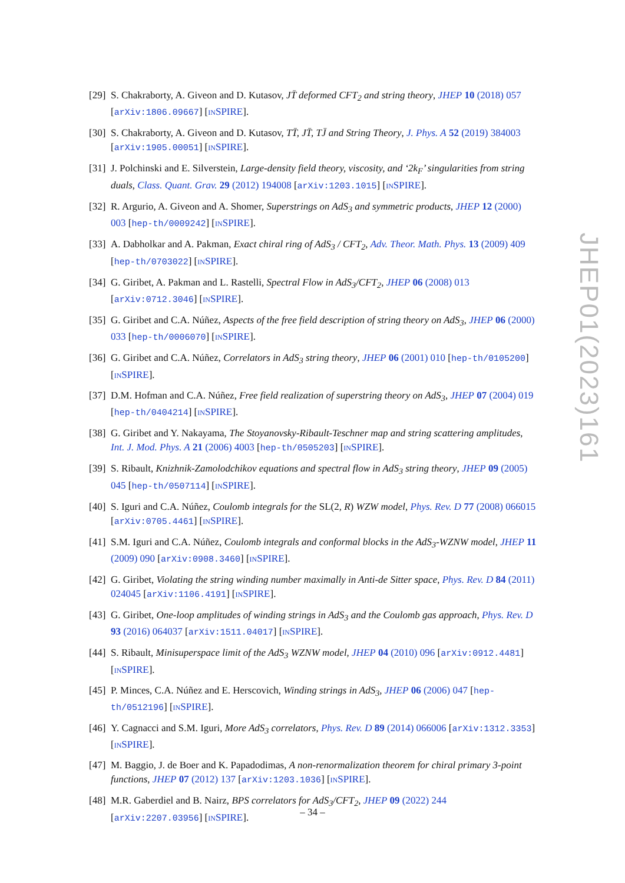[29]
S. Chakraborty, A. Giveon and D. Kutasov, JT̄ deformed CFT<sub>2</sub> and string theory, JHEP 10 (2018) 057 [arXiv:1806.09667] [INSPIRE].
[30]
S. Chakraborty, A. Giveon and D. Kutasov, TT̄, JT̄, TJ̄ and String Theory, J. Phys. A 52 (2019) 384003 [arXiv:1905.00051] [INSPIRE].
[31]
J. Polchinski and E. Silverstein, Large-density field theory, viscosity, and ‘2k<sub>F</sub>’ singularities from string duals, Class. Quant. Grav. 29 (2012) 194008 [arXiv:1203.1015] [INSPIRE].
[32]
R. Argurio, A. Giveon and A. Shomer, Superstrings on AdS<sub>3</sub> and symmetric products, JHEP 12 (2000) 003 [hep-th/0009242] [INSPIRE].
[33]
A. Dabholkar and A. Pakman, Exact chiral ring of AdS<sub>3</sub> / CFT<sub>2</sub>, Adv. Theor. Math. Phys. 13 (2009) 409 [hep-th/0703022] [INSPIRE].
[34]
G. Giribet, A. Pakman and L. Rastelli, Spectral Flow in AdS<sub>3</sub>/CFT<sub>2</sub>, JHEP 06 (2008) 013 [arXiv:0712.3046] [INSPIRE].
[35]
G. Giribet and C.A. Núñez, Aspects of the free field description of string theory on AdS<sub>3</sub>, JHEP 06 (2000) 033 [hep-th/0006070] [INSPIRE].
[36]
G. Giribet and C.A. Núñez, Correlators in AdS<sub>3</sub> string theory, JHEP 06 (2001) 010 [hep-th/0105200] [INSPIRE].
[37]
D.M. Hofman and C.A. Núñez, Free field realization of superstring theory on AdS<sub>3</sub>, JHEP 07 (2004) 019 [hep-th/0404214] [INSPIRE].
[38]
G. Giribet and Y. Nakayama, The Stoyanovsky-Ribault-Teschner map and string scattering amplitudes, Int. J. Mod. Phys. A 21 (2006) 4003 [hep-th/0505203] [INSPIRE].
[39]
S. Ribault, Knizhnik-Zamolodchikov equations and spectral flow in AdS<sub>3</sub> string theory, JHEP 09 (2005) 045 [hep-th/0507114] [INSPIRE].
[40]
S. Iguri and C.A. Núñez, Coulomb integrals for the SL(2, R) WZW model, Phys. Rev. D 77 (2008) 066015 [arXiv:0705.4461] [INSPIRE].
[41]
S.M. Iguri and C.A. Núñez, Coulomb integrals and conformal blocks in the AdS<sub>3</sub>-WZNW model, JHEP 11 (2009) 090 [arXiv:0908.3460] [INSPIRE].
[42]
G. Giribet, Violating the string winding number maximally in Anti-de Sitter space, Phys. Rev. D 84 (2011) 024045 [arXiv:1106.4191] [INSPIRE].
[43]
G. Giribet, One-loop amplitudes of winding strings in AdS<sub>3</sub> and the Coulomb gas approach, Phys. Rev. D 93 (2016) 064037 [arXiv:1511.04017] [INSPIRE].
[44]
S. Ribault, Minisuperspace limit of the AdS<sub>3</sub> WZNW model, JHEP 04 (2010) 096 [arXiv:0912.4481] [INSPIRE].
[45]
P. Minces, C.A. Núñez and E. Herscovich, Winding strings in AdS<sub>3</sub>, JHEP 06 (2006) 047 [hep-th/0512196] [INSPIRE].
[46]
Y. Cagnacci and S.M. Iguri, More AdS<sub>3</sub> correlators, Phys. Rev. D 89 (2014) 066006 [arXiv:1312.3353] [INSPIRE].
[47]
M. Baggio, J. de Boer and K. Papadodimas, A non-renormalization theorem for chiral primary 3-point functions, JHEP 07 (2012) 137 [arXiv:1203.1036] [INSPIRE].
[48]
M.R. Gaberdiel and B. Nairz, BPS correlators for AdS<sub>3</sub>/CFT<sub>2</sub>, JHEP 09 (2022) 244 [arXiv:2207.03956] [INSPIRE].
JHEP01(2023)161
– 34 –